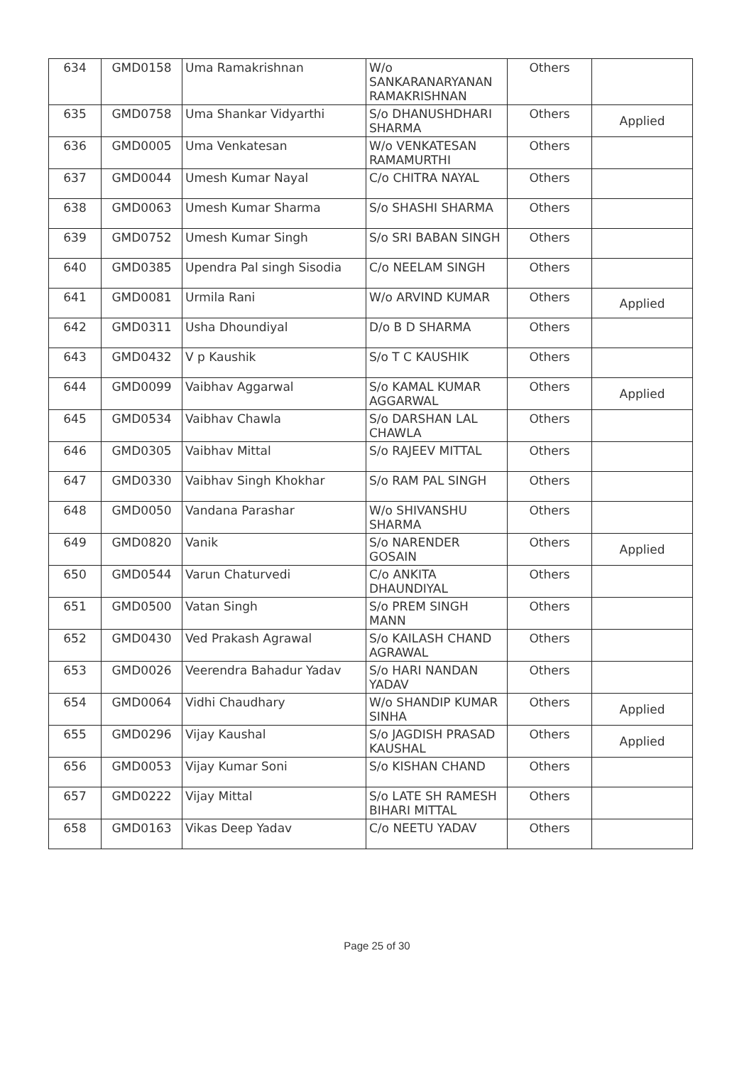| 634 | GMD0158 | Uma Ramakrishnan | W/o SANKARANARYANAN RAMAKRISHNAN | Others | |
| 635 | GMD0758 | Uma Shankar Vidyarthi | S/o DHANUSHDHARI SHARMA | Others | Applied |
| 636 | GMD0005 | Uma Venkatesan | W/o VENKATESAN RAMAMURTHI | Others | |
| 637 | GMD0044 | Umesh Kumar Nayal | C/o CHITRA NAYAL | Others | |
| 638 | GMD0063 | Umesh Kumar Sharma | S/o SHASHI SHARMA | Others | |
| 639 | GMD0752 | Umesh Kumar Singh | S/o SRI BABAN SINGH | Others | |
| 640 | GMD0385 | Upendra Pal singh Sisodia | C/o NEELAM SINGH | Others | |
| 641 | GMD0081 | Urmila Rani | W/o ARVIND KUMAR | Others | Applied |
| 642 | GMD0311 | Usha Dhoundiyal | D/o B D SHARMA | Others | |
| 643 | GMD0432 | V p Kaushik | S/o T C KAUSHIK | Others | |
| 644 | GMD0099 | Vaibhav Aggarwal | S/o KAMAL KUMAR AGGARWAL | Others | Applied |
| 645 | GMD0534 | Vaibhav Chawla | S/o DARSHAN LAL CHAWLA | Others | |
| 646 | GMD0305 | Vaibhav Mittal | S/o RAJEEV MITTAL | Others | |
| 647 | GMD0330 | Vaibhav Singh Khokhar | S/o RAM PAL SINGH | Others | |
| 648 | GMD0050 | Vandana Parashar | W/o SHIVANSHU SHARMA | Others | |
| 649 | GMD0820 | Vanik | S/o NARENDER GOSAIN | Others | Applied |
| 650 | GMD0544 | Varun Chaturvedi | C/o ANKITA DHAUNDIYAL | Others | |
| 651 | GMD0500 | Vatan Singh | S/o PREM SINGH MANN | Others | |
| 652 | GMD0430 | Ved Prakash Agrawal | S/o KAILASH CHAND AGRAWAL | Others | |
| 653 | GMD0026 | Veerendra Bahadur Yadav | S/o HARI NANDAN YADAV | Others | |
| 654 | GMD0064 | Vidhi Chaudhary | W/o SHANDIP KUMAR SINHA | Others | Applied |
| 655 | GMD0296 | Vijay Kaushal | S/o JAGDISH PRASAD KAUSHAL | Others | Applied |
| 656 | GMD0053 | Vijay Kumar Soni | S/o KISHAN CHAND | Others | |
| 657 | GMD0222 | Vijay Mittal | S/o LATE SH RAMESH BIHARI MITTAL | Others | |
| 658 | GMD0163 | Vikas Deep Yadav | C/o NEETU YADAV | Others | |
Page 25 of 30